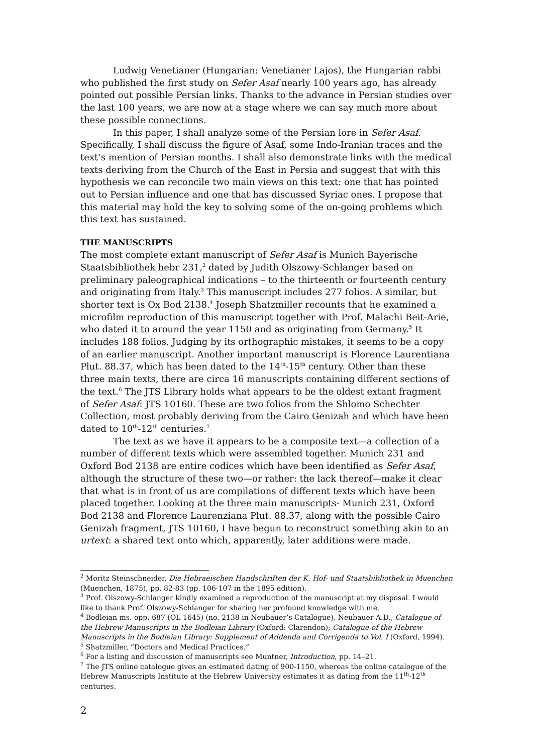Ludwig Venetianer (Hungarian: Venetianer Lajos), the Hungarian rabbi who published the first study on Sefer Asaf nearly 100 years ago, has already pointed out possible Persian links. Thanks to the advance in Persian studies over the last 100 years, we are now at a stage where we can say much more about these possible connections.
In this paper, I shall analyze some of the Persian lore in Sefer Asaf. Specifically, I shall discuss the figure of Asaf, some Indo-Iranian traces and the text’s mention of Persian months. I shall also demonstrate links with the medical texts deriving from the Church of the East in Persia and suggest that with this hypothesis we can reconcile two main views on this text: one that has pointed out to Persian influence and one that has discussed Syriac ones. I propose that this material may hold the key to solving some of the on-going problems which this text has sustained.
THE MANUSCRIPTS
The most complete extant manuscript of Sefer Asaf is Munich Bayerische Staatsbibliothek hebr 231,<sup>2</sup> dated by Judith Olszowy-Schlanger based on preliminary paleographical indications – to the thirteenth or fourteenth century and originating from Italy.<sup>3</sup> This manuscript includes 277 folios. A similar, but shorter text is Ox Bod 2138.<sup>4</sup> Joseph Shatzmiller recounts that he examined a microfilm reproduction of this manuscript together with Prof. Malachi Beit-Arie, who dated it to around the year 1150 and as originating from Germany.<sup>5</sup> It includes 188 folios. Judging by its orthographic mistakes, it seems to be a copy of an earlier manuscript. Another important manuscript is Florence Laurentiana Plut. 88.37, which has been dated to the 14<sup>th</sup>-15<sup>th</sup> century. Other than these three main texts, there are circa 16 manuscripts containing different sections of the text.<sup>6</sup> The JTS Library holds what appears to be the oldest extant fragment of Sefer Asaf: JTS 10160. These are two folios from the Shlomo Schechter Collection, most probably deriving from the Cairo Genizah and which have been dated to 10<sup>th</sup>-12<sup>th</sup> centuries.<sup>7</sup>
The text as we have it appears to be a composite text—a collection of a number of different texts which were assembled together. Munich 231 and Oxford Bod 2138 are entire codices which have been identified as Sefer Asaf, although the structure of these two—or rather: the lack thereof—make it clear that what is in front of us are compilations of different texts which have been placed together. Looking at the three main manuscripts- Munich 231, Oxford Bod 2138 and Florence Laurenziana Plut. 88.37, along with the possible Cairo Genizah fragment, JTS 10160, I have begun to reconstruct something akin to an urtext: a shared text onto which, apparently, later additions were made.
<sup>2</sup> Moritz Steinschneider, Die Hebraeischen Handschriften der K. Hof- und Staatsbibliothek in Muenchen (Muenchen, 1875), pp. 82-83 (pp. 106-107 in the 1895 edition).
<sup>3</sup> Prof. Olszowy-Schlanger kindly examined a reproduction of the manuscript at my disposal. I would like to thank Prof. Olszowy-Schlanger for sharing her profound knowledge with me.
<sup>4</sup> Bodleian ms. opp. 687 (OL 1645) (no. 2138 in Neubauer’s Catalogue), Neubauer A.D., Catalogue of the Hebrew Manuscripts in the Bodleian Library (Oxford: Clarendon); Catalogue of the Hebrew Manuscripts in the Bodleian Library: Supplement of Addenda and Corrigenda to Vol. I (Oxford, 1994).
<sup>5</sup> Shatzmiller, “Doctors and Medical Practices.”
<sup>6</sup> For a listing and discussion of manuscripts see Muntner, Introduction, pp. 14–21.
<sup>7</sup> The JTS online catalogue gives an estimated dating of 900-1150, whereas the online catalogue of the Hebrew Manuscripts Institute at the Hebrew University estimates it as dating from the 11<sup>th</sup>-12<sup>th</sup> centuries.
2